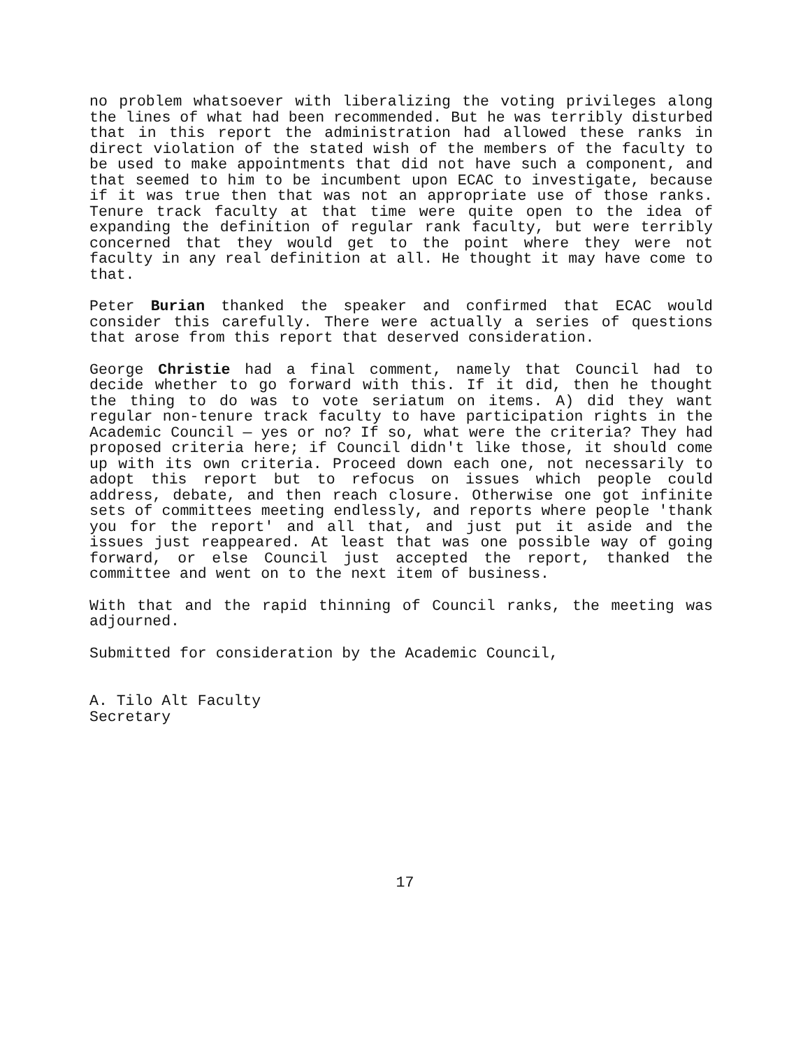no problem whatsoever with liberalizing the voting privileges along the lines of what had been recommended. But he was terribly disturbed that in this report the administration had allowed these ranks in direct violation of the stated wish of the members of the faculty to be used to make appointments that did not have such a component, and that seemed to him to be incumbent upon ECAC to investigate, because if it was true then that was not an appropriate use of those ranks. Tenure track faculty at that time were quite open to the idea of expanding the definition of regular rank faculty, but were terribly concerned that they would get to the point where they were not faculty in any real definition at all. He thought it may have come to that.
Peter Burian thanked the speaker and confirmed that ECAC would consider this carefully. There were actually a series of questions that arose from this report that deserved consideration.
George Christie had a final comment, namely that Council had to decide whether to go forward with this. If it did, then he thought the thing to do was to vote seriatum on items. A) did they want regular non-tenure track faculty to have participation rights in the Academic Council — yes or no? If so, what were the criteria? They had proposed criteria here; if Council didn't like those, it should come up with its own criteria. Proceed down each one, not necessarily to adopt this report but to refocus on issues which people could address, debate, and then reach closure. Otherwise one got infinite sets of committees meeting endlessly, and reports where people 'thank you for the report' and all that, and just put it aside and the issues just reappeared. At least that was one possible way of going forward, or else Council just accepted the report, thanked the committee and went on to the next item of business.
With that and the rapid thinning of Council ranks, the meeting was adjourned.
Submitted for consideration by the Academic Council,
A. Tilo Alt Faculty
Secretary
17